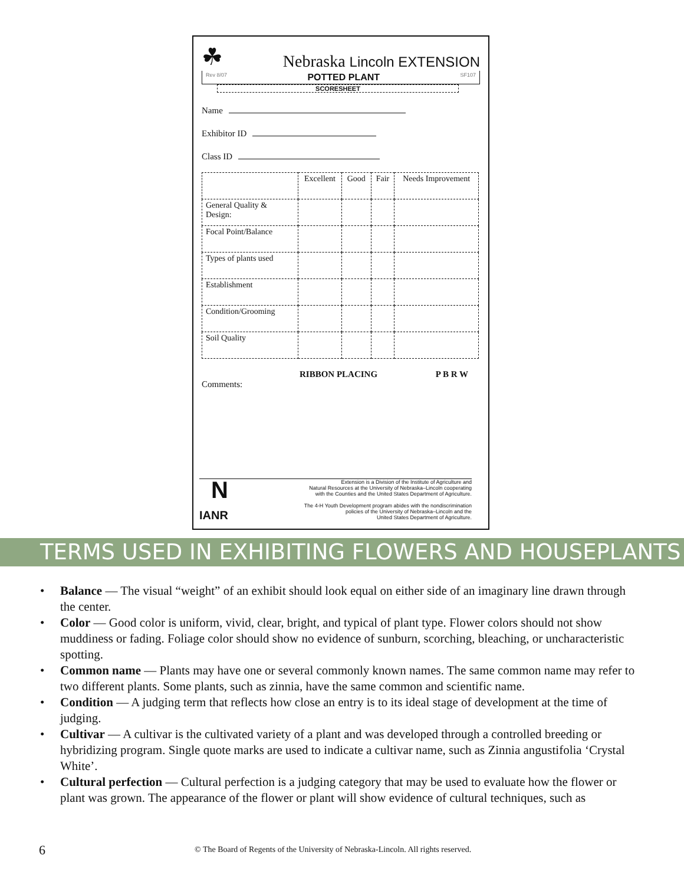☘
Nebraska Lincoln EXTENSION
Rev 8/07 POTTED PLANT SF107
SCORESHEET
Name
Exhibitor ID
Class ID
| | Excellent | Good | Fair | Needs Improvement |
| --- | --- | --- | --- | --- |
| General Quality & Design: | | | | |
| Focal Point/Balance | | | | |
| Types of plants used | | | | |
| Establishment | | | | |
| Condition/Grooming | | | | |
| Soil Quality | | | | |
RIBBON PLACING P B R W
Comments:
N
IANR
Extension is a Division of the Institute of Agriculture and
Natural Resources at the University of Nebraska–Lincoln cooperating
with the Counties and the United States Department of Agriculture.
The 4-H Youth Development program abides with the nondiscrimination
policies of the University of Nebraska–Lincoln and the
United States Department of Agriculture.
TERMS USED IN EXHIBITING FLOWERS AND HOUSEPLANTS
Balance — The visual “weight” of an exhibit should look equal on either side of an imaginary line drawn through the center.
Color — Good color is uniform, vivid, clear, bright, and typical of plant type. Flower colors should not show muddiness or fading. Foliage color should show no evidence of sunburn, scorching, bleaching, or uncharacteristic spotting.
Common name — Plants may have one or several commonly known names. The same common name may refer to two different plants. Some plants, such as zinnia, have the same common and scientific name.
Condition — A judging term that reflects how close an entry is to its ideal stage of development at the time of judging.
Cultivar — A cultivar is the cultivated variety of a plant and was developed through a controlled breeding or hybridizing program. Single quote marks are used to indicate a cultivar name, such as Zinnia angustifolia ‘Crystal White’.
Cultural perfection — Cultural perfection is a judging category that may be used to evaluate how the flower or plant was grown. The appearance of the flower or plant will show evidence of cultural techniques, such as
6
© The Board of Regents of the University of Nebraska-Lincoln. All rights reserved.